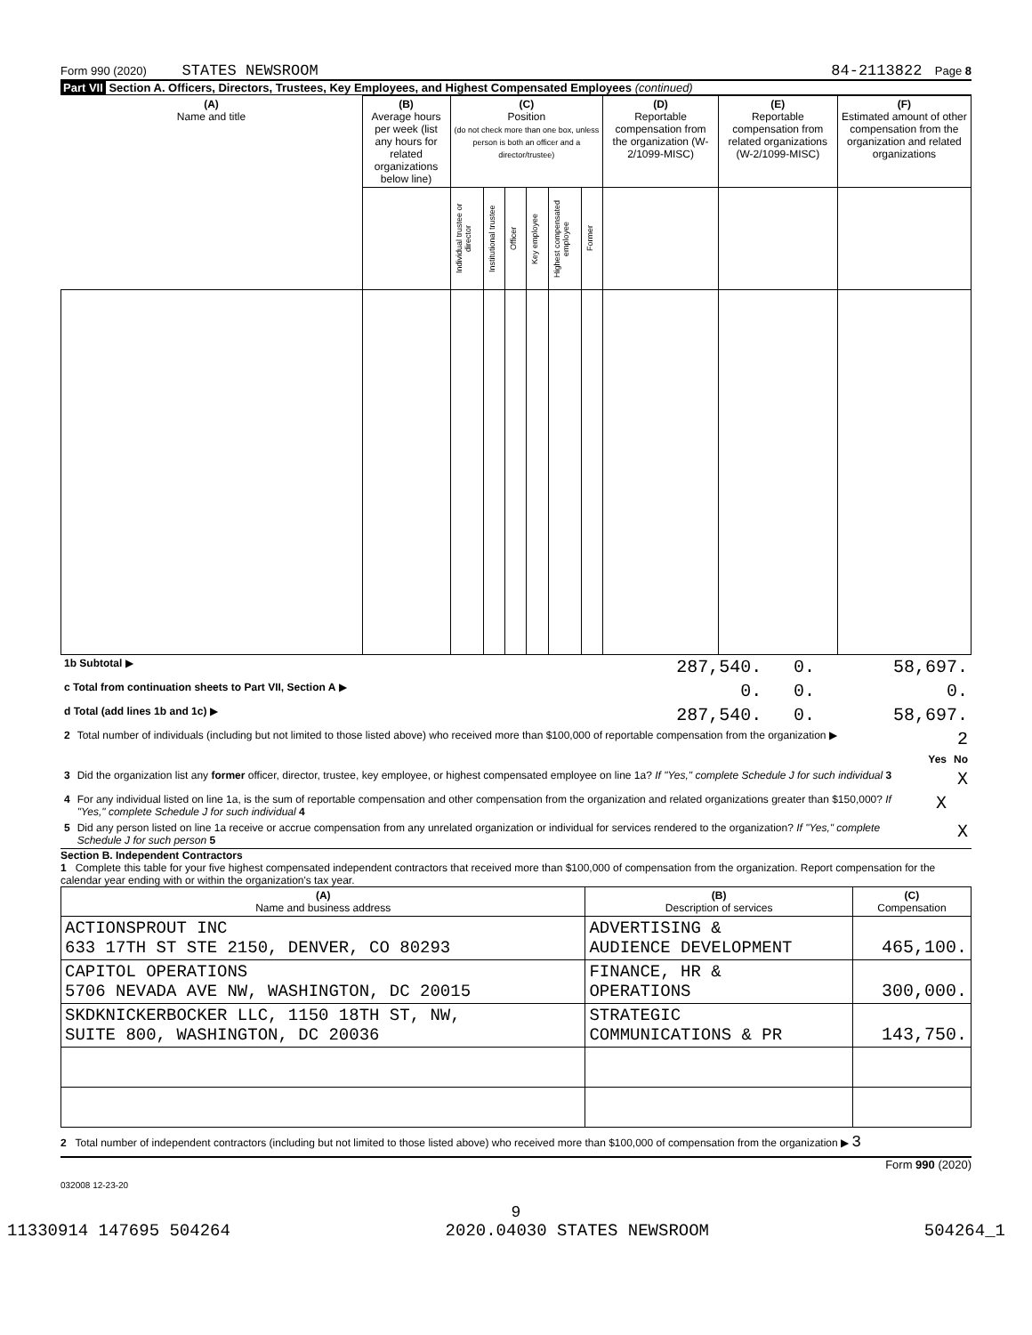Form 990 (2020) STATES NEWSROOM 84-2113822 Page 8
Part VII Section A. Officers, Directors, Trustees, Key Employees, and Highest Compensated Employees (continued)
| (A) Name and title | (B) Average hours per week (list any hours for related organizations below line) | (C) Position (do not check more than one box, unless person is both an officer and a director/trustee) | | | | | | (D) Reportable compensation from the organization (W-2/1099-MISC) | (E) Reportable compensation from related organizations (W-2/1099-MISC) | (F) Estimated amount of other compensation from the organization and related organizations |
| --- | --- | --- | --- | --- | --- | --- | --- | --- | --- | --- |
| | | Individual trustee or director | Institutional trustee | Officer | Key employee | Highest compensated employee | Former | | | |
| 1b Subtotal ▶ | 287,540. | 0. | 58,697. |
| c Total from continuation sheets to Part VII, Section A ▶ | 0. | 0. | 0. |
| d Total (add lines 1b and 1c) ▶ | 287,540. | 0. | 58,697. |
| 2 | Total number of individuals (including but not limited to those listed above) who received more than $100,000 of reportable compensation from the organization ▶ | | 2 |
| | | Yes | No |
| 3 | Did the organization list any former officer, director, trustee, key employee, or highest compensated employee on line 1a? If "Yes," complete Schedule J for such individual 3 | | X |
| 4 | For any individual listed on line 1a, is the sum of reportable compensation and other compensation from the organization and related organizations greater than $150,000? If "Yes," complete Schedule J for such individual 4 | X | |
| 5 | Did any person listed on line 1a receive or accrue compensation from any unrelated organization or individual for services rendered to the organization? If "Yes," complete Schedule J for such person 5 | | X |
Section B. Independent Contractors
1 Complete this table for your five highest compensated independent contractors that received more than $100,000 of compensation from the organization. Report compensation for the calendar year ending with or within the organization's tax year.
| (A) Name and business address | (B) Description of services | (C) Compensation |
| --- | --- | --- |
| ACTIONSPROUT INC 633 17TH ST STE 2150, DENVER, CO 80293 | ADVERTISING & AUDIENCE DEVELOPMENT | 465,100. |
| CAPITOL OPERATIONS 5706 NEVADA AVE NW, WASHINGTON, DC 20015 | FINANCE, HR & OPERATIONS | 300,000. |
| SKDKNICKERBOCKER LLC, 1150 18TH ST, NW, SUITE 800, WASHINGTON, DC 20036 | STRATEGIC COMMUNICATIONS & PR | 143,750. |
2 Total number of independent contractors (including but not limited to those listed above) who received more than $100,000 of compensation from the organization ▶ 3
Form 990 (2020)
032008 12-23-20
9
11330914 147695 504264 2020.04030 STATES NEWSROOM 504264_1